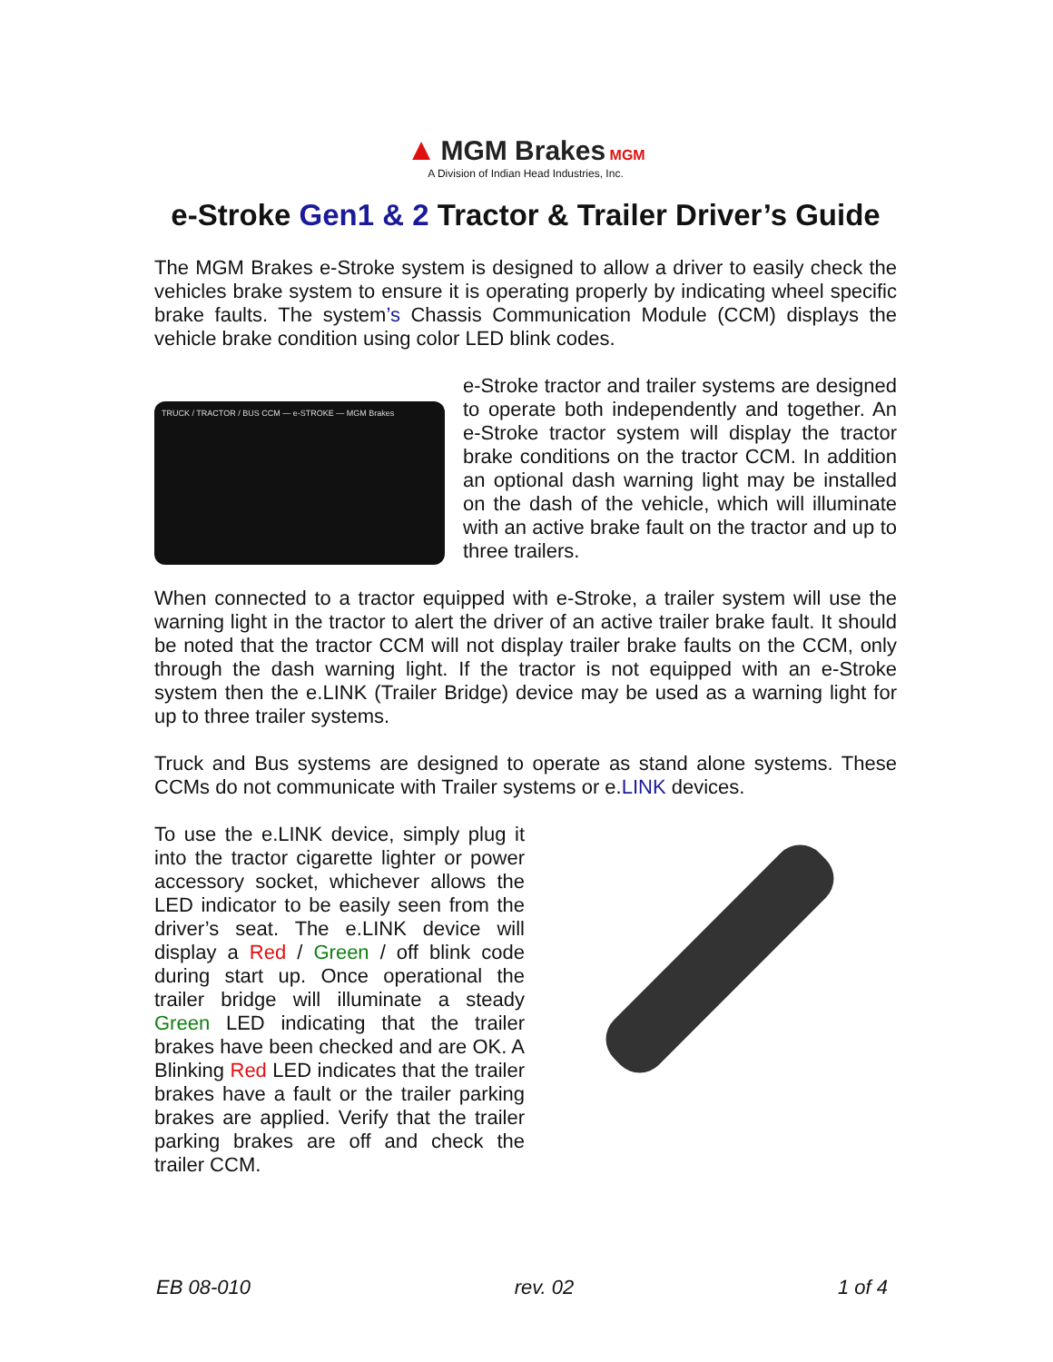▲ MGM Brakes MGM
A Division of Indian Head Industries, Inc.
e-Stroke Gen1 & 2 Tractor & Trailer Driver’s Guide
The MGM Brakes e-Stroke system is designed to allow a driver to easily check the vehicles brake system to ensure it is operating properly by indicating wheel specific brake faults. The system’s Chassis Communication Module (CCM) displays the vehicle brake condition using color LED blink codes.
TRUCK / TRACTOR / BUS CCM — e-STROKE — MGM Brakes
e-Stroke tractor and trailer systems are designed to operate both independently and together. An e-Stroke tractor system will display the tractor brake conditions on the tractor CCM. In addition an optional dash warning light may be installed on the dash of the vehicle, which will illuminate with an active brake fault on the tractor and up to three trailers.
When connected to a tractor equipped with e-Stroke, a trailer system will use the warning light in the tractor to alert the driver of an active trailer brake fault. It should be noted that the tractor CCM will not display trailer brake faults on the CCM, only through the dash warning light. If the tractor is not equipped with an e-Stroke system then the e.LINK (Trailer Bridge) device may be used as a warning light for up to three trailer systems.
Truck and Bus systems are designed to operate as stand alone systems. These CCMs do not communicate with Trailer systems or e.LINK devices.
To use the e.LINK device, simply plug it into the tractor cigarette lighter or power accessory socket, whichever allows the LED indicator to be easily seen from the driver’s seat. The e.LINK device will display a Red / Green / off blink code during start up. Once operational the trailer bridge will illuminate a steady Green LED indicating that the trailer brakes have been checked and are OK. A Blinking Red LED indicates that the trailer brakes have a fault or the trailer parking brakes are applied. Verify that the trailer parking brakes are off and check the trailer CCM.
EB 08-010 rev. 02 1 of 4